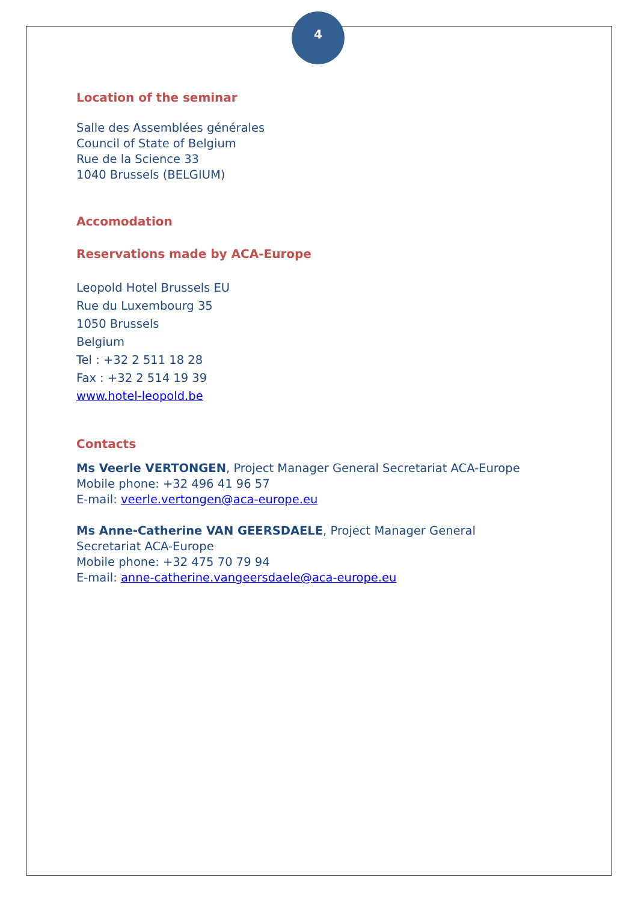4
Location of the seminar
Salle des Assemblées générales
Council of State of Belgium
Rue de la Science 33
1040 Brussels (BELGIUM)
Accomodation
Reservations made by ACA-Europe
Leopold Hotel Brussels EU
Rue du Luxembourg 35
1050 Brussels
Belgium
Tel : +32 2 511 18 28
Fax : +32 2 514 19 39
www.hotel-leopold.be
Contacts
Ms Veerle VERTONGEN, Project Manager General Secretariat ACA-Europe
Mobile phone: +32 496 41 96 57
E-mail: veerle.vertongen@aca-europe.eu
Ms Anne-Catherine VAN GEERSDAELE, Project Manager General Secretariat ACA-Europe
Mobile phone: +32 475 70 79 94
E-mail: anne-catherine.vangeersdaele@aca-europe.eu